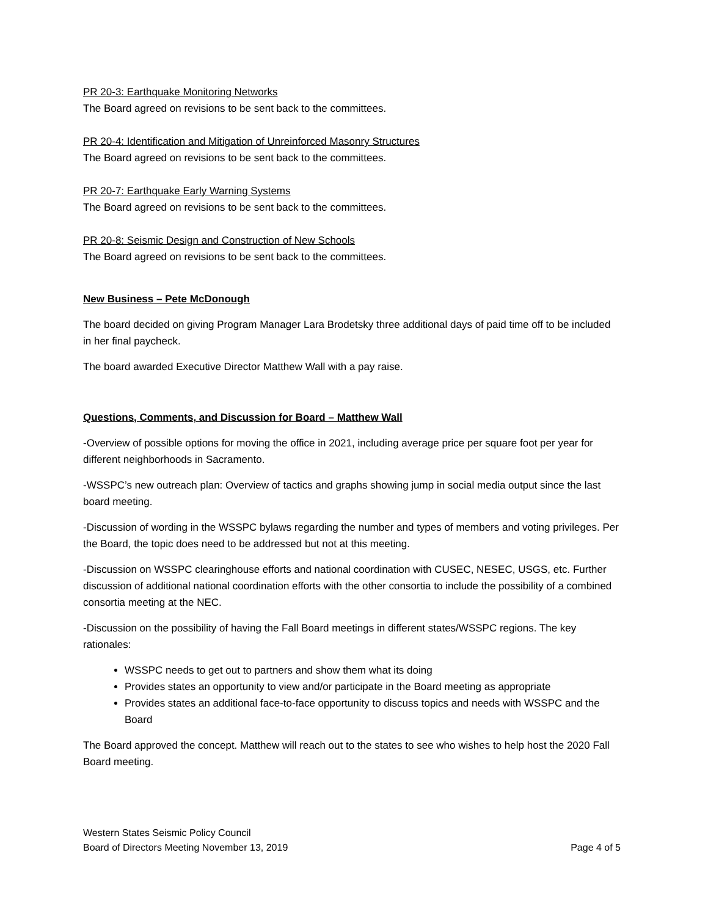PR 20-3: Earthquake Monitoring Networks
The Board agreed on revisions to be sent back to the committees.
PR 20-4: Identification and Mitigation of Unreinforced Masonry Structures
The Board agreed on revisions to be sent back to the committees.
PR 20-7: Earthquake Early Warning Systems
The Board agreed on revisions to be sent back to the committees.
PR 20-8: Seismic Design and Construction of New Schools
The Board agreed on revisions to be sent back to the committees.
New Business – Pete McDonough
The board decided on giving Program Manager Lara Brodetsky three additional days of paid time off to be included in her final paycheck.
The board awarded Executive Director Matthew Wall with a pay raise.
Questions, Comments, and Discussion for Board – Matthew Wall
-Overview of possible options for moving the office in 2021, including average price per square foot per year for different neighborhoods in Sacramento.
-WSSPC’s new outreach plan: Overview of tactics and graphs showing jump in social media output since the last board meeting.
-Discussion of wording in the WSSPC bylaws regarding the number and types of members and voting privileges. Per the Board, the topic does need to be addressed but not at this meeting.
-Discussion on WSSPC clearinghouse efforts and national coordination with CUSEC, NESEC, USGS, etc. Further discussion of additional national coordination efforts with the other consortia to include the possibility of a combined consortia meeting at the NEC.
-Discussion on the possibility of having the Fall Board meetings in different states/WSSPC regions. The key rationales:
WSSPC needs to get out to partners and show them what its doing
Provides states an opportunity to view and/or participate in the Board meeting as appropriate
Provides states an additional face-to-face opportunity to discuss topics and needs with WSSPC and the Board
The Board approved the concept. Matthew will reach out to the states to see who wishes to help host the 2020 Fall Board meeting.
Western States Seismic Policy Council
Board of Directors Meeting November 13, 2019 Page 4 of 5